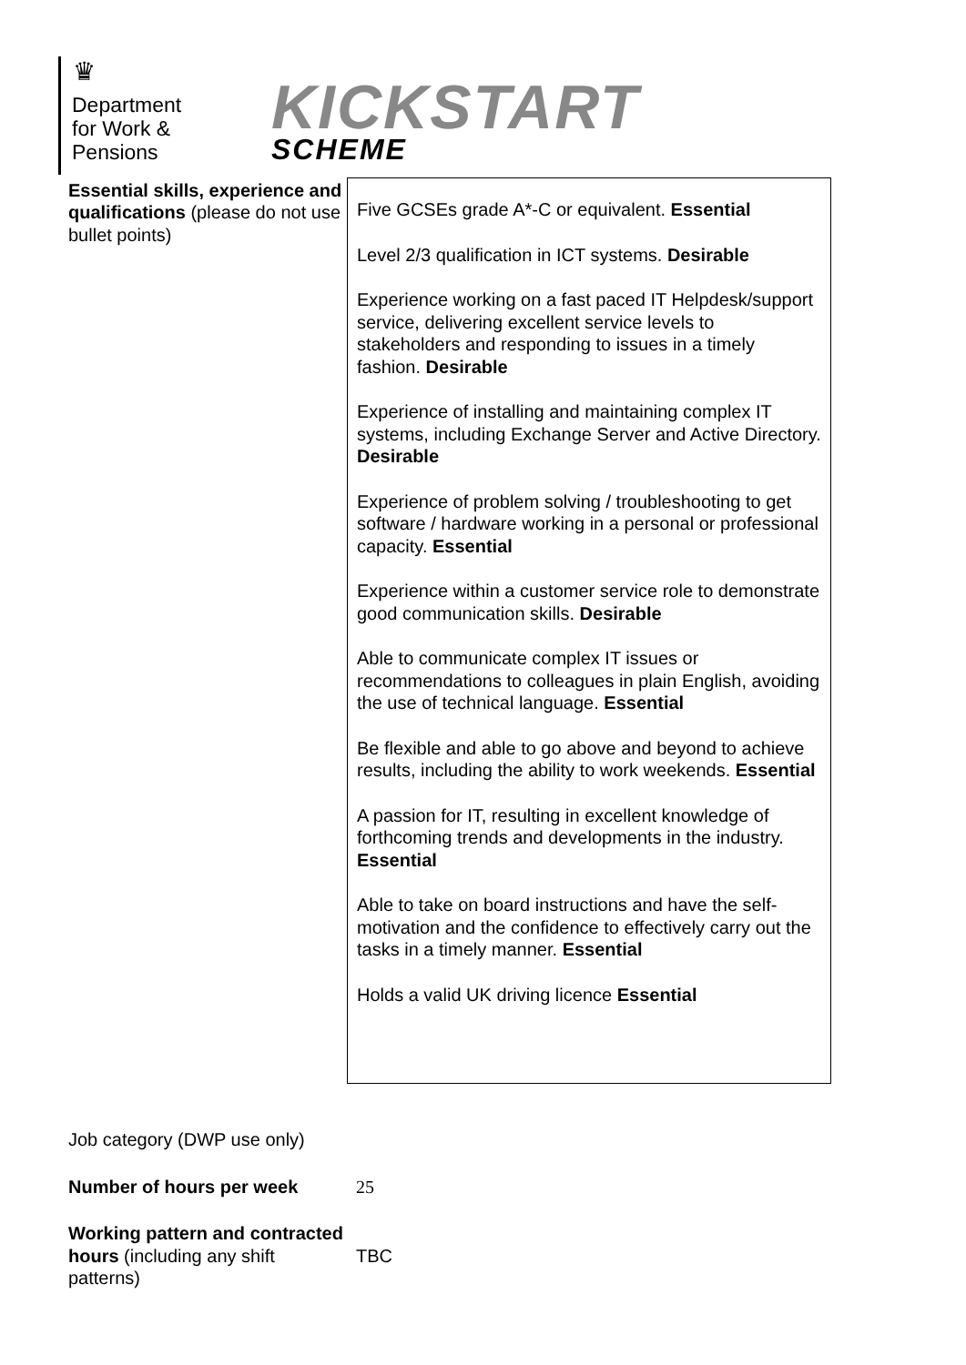♛
Department
for Work &
Pensions
KICKSTART
SCHEME
| Essential skills, experience and qualifications (please do not use bullet points) | Five GCSEs grade A*-C or equivalent. Essential Level 2/3 qualification in ICT systems. Desirable Experience working on a fast paced IT Helpdesk/support service, delivering excellent service levels to stakeholders and responding to issues in a timely fashion. Desirable Experience of installing and maintaining complex IT systems, including Exchange Server and Active Directory. Desirable Experience of problem solving / troubleshooting to get software / hardware working in a personal or professional capacity. Essential Experience within a customer service role to demonstrate good communication skills. Desirable Able to communicate complex IT issues or recommendations to colleagues in plain English, avoiding the use of technical language. Essential Be flexible and able to go above and beyond to achieve results, including the ability to work weekends. Essential A passion for IT, resulting in excellent knowledge of forthcoming trends and developments in the industry. Essential Able to take on board instructions and have the self-motivation and the confidence to effectively carry out the tasks in a timely manner. Essential Holds a valid UK driving licence Essential |
| Job category (DWP use only) | |
| Number of hours per week | 25 |
| Working pattern and contracted hours (including any shift patterns) | TBC |